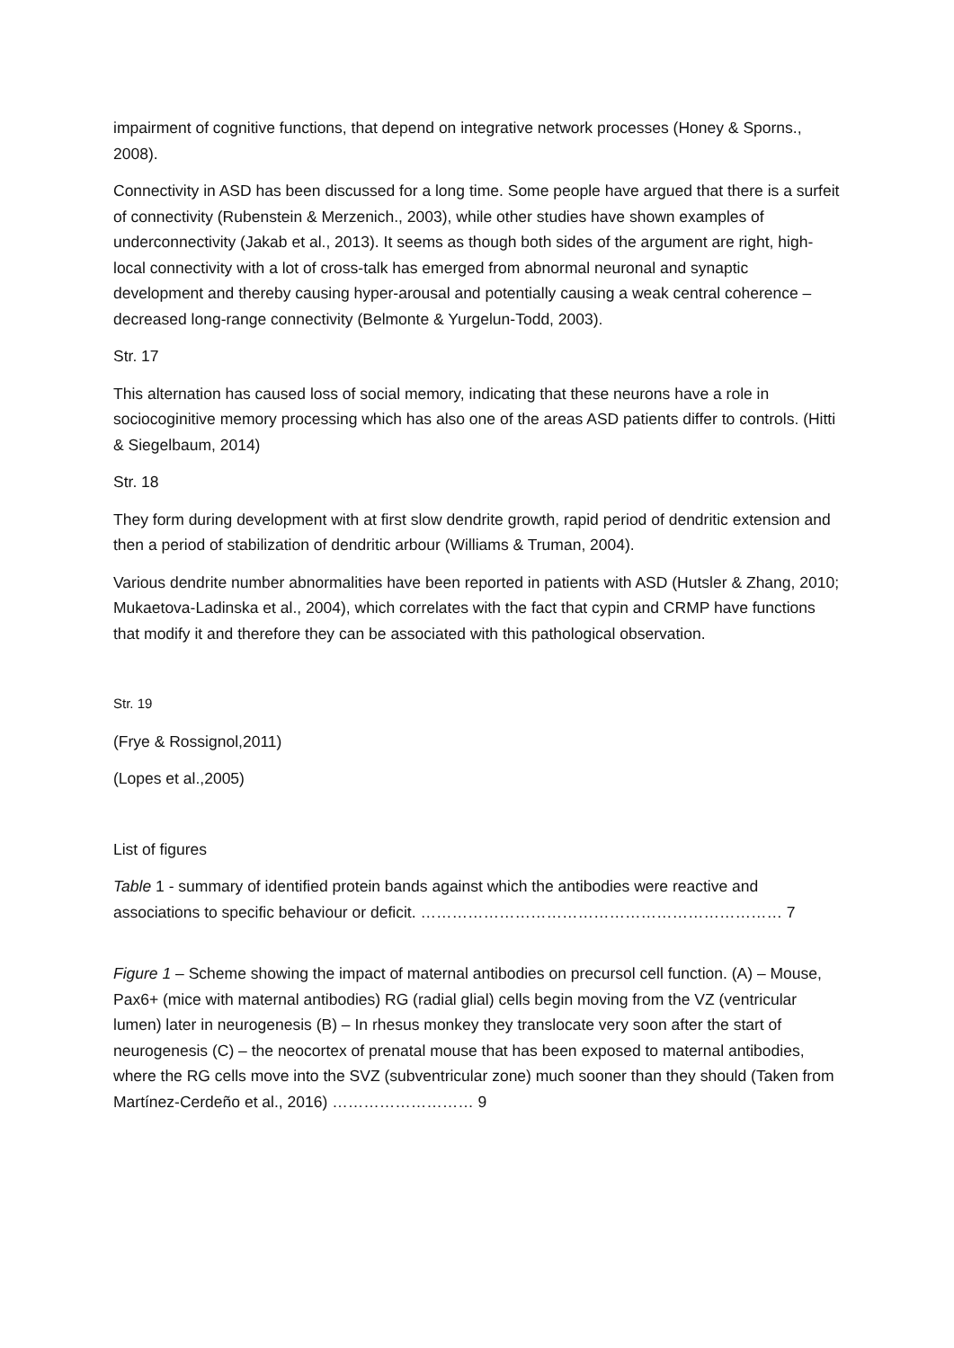impairment of cognitive functions, that depend on integrative network processes (Honey & Sporns., 2008).
Connectivity in ASD has been discussed for a long time. Some people have argued that there is a surfeit of connectivity (Rubenstein & Merzenich., 2003), while other studies have shown examples of underconnectivity (Jakab et al., 2013). It seems as though both sides of the argument are right, high-local connectivity with a lot of cross-talk has emerged from abnormal neuronal and synaptic development and thereby causing hyper-arousal and potentially causing a weak central coherence – decreased long-range connectivity (Belmonte & Yurgelun-Todd, 2003).
Str. 17
This alternation has caused loss of social memory, indicating that these neurons have a role in sociocoginitive memory processing which has also one of the areas ASD patients differ to controls. (Hitti & Siegelbaum, 2014)
Str. 18
They form during development with at first slow dendrite growth, rapid period of dendritic extension and then a period of stabilization of dendritic arbour (Williams & Truman, 2004).
Various dendrite number abnormalities have been reported in patients with ASD (Hutsler & Zhang, 2010; Mukaetova-Ladinska et al., 2004), which correlates with the fact that cypin and CRMP have functions that modify it and therefore they can be associated with this pathological observation.
Str. 19
(Frye & Rossignol,2011)
(Lopes et al.,2005)
List of figures
Table 1 - summary of identified protein bands against which the antibodies were reactive and associations to specific behaviour or deficit. …………………………………………………………… 7
Figure 1 – Scheme showing the impact of maternal antibodies on precursol cell function. (A) – Mouse, Pax6+ (mice with maternal antibodies) RG (radial glial) cells begin moving from the VZ (ventricular lumen) later in neurogenesis (B) – In rhesus monkey they translocate very soon after the start of neurogenesis (C) – the neocortex of prenatal mouse that has been exposed to maternal antibodies, where the RG cells move into the SVZ (subventricular zone) much sooner than they should (Taken from Martínez-Cerdeño et al., 2016) ……………………… 9